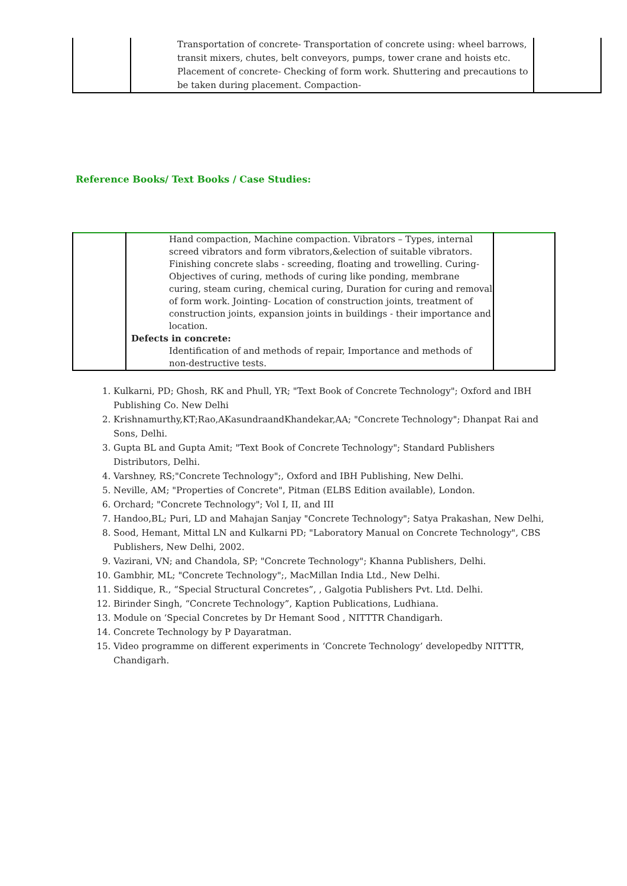| | Transportation of concrete- Transportation of concrete using: wheel barrows, transit mixers, chutes, belt conveyors, pumps, tower crane and hoists etc. Placement of concrete- Checking of form work. Shuttering and precautions to be taken during placement. Compaction- | |
Reference Books/ Text Books / Case Studies:
| | Hand compaction, Machine compaction. Vibrators – Types, internal screed vibrators and form vibrators,&election of suitable vibrators. Finishing concrete slabs - screeding, floating and trowelling. Curing- Objectives of curing, methods of curing like ponding, membrane curing, steam curing, chemical curing, Duration for curing and removal of form work. Jointing- Location of construction joints, treatment of construction joints, expansion joints in buildings - their importance and location. Defects in concrete: Identification of and methods of repair, Importance and methods of non-destructive tests. | |
1. Kulkarni, PD; Ghosh, RK and Phull, YR; "Text Book of Concrete Technology"; Oxford and IBH Publishing Co. New Delhi
2. Krishnamurthy,KT;Rao,AKasundraandKhandekar,AA; "Concrete Technology"; Dhanpat Rai and Sons, Delhi.
3. Gupta BL and Gupta Amit; "Text Book of Concrete Technology"; Standard Publishers Distributors, Delhi.
4. Varshney, RS;"Concrete Technology";, Oxford and IBH Publishing, New Delhi.
5. Neville, AM; "Properties of Concrete", Pitman (ELBS Edition available), London.
6. Orchard; "Concrete Technology"; Vol I, II, and III
7. Handoo,BL; Puri, LD and Mahajan Sanjay "Concrete Technology"; Satya Prakashan, New Delhi,
8. Sood, Hemant, Mittal LN and Kulkarni PD; "Laboratory Manual on Concrete Technology", CBS Publishers, New Delhi, 2002.
9. Vazirani, VN; and Chandola, SP; "Concrete Technology"; Khanna Publishers, Delhi.
10. Gambhir, ML; "Concrete Technology";, MacMillan India Ltd., New Delhi.
11. Siddique, R., “Special Structural Concretes”, , Galgotia Publishers Pvt. Ltd. Delhi.
12. Birinder Singh, “Concrete Technology”, Kaption Publications, Ludhiana.
13. Module on ‘Special Concretes by Dr Hemant Sood , NITTTR Chandigarh.
14. Concrete Technology by P Dayaratman.
15. Video programme on different experiments in ‘Concrete Technology’ developedby NITTTR, Chandigarh.